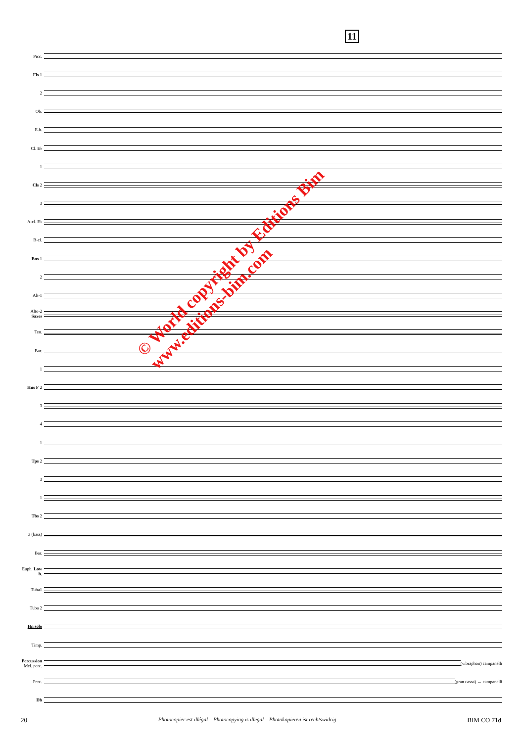11
Picc.
Fls 1
2
Ob.
E.h.
Cl. E♭
1
Cls 2
3
A-cl. E♭
B-cl.
Bns 1
2
Alt-1
Alto-2 Saxes
Ten.
Bar.
1
Hns F 2
3
4
1
Tps 2
3
1
Tbs 2
3 (bass)
Bar.
Euph. Low b.
Tuba1
Tuba 2
Hn solo
Timp.
Percussion Mel. perc.
(vibraphon) campanelli
Perc. (gran cassa) → campanelli
Db
© World copyright by Editions Bim
www.editions-bim.com
20 Photocopier est illégal – Photocopying is illegal – Photokopieren ist rechtswidrig BIM CO 71d